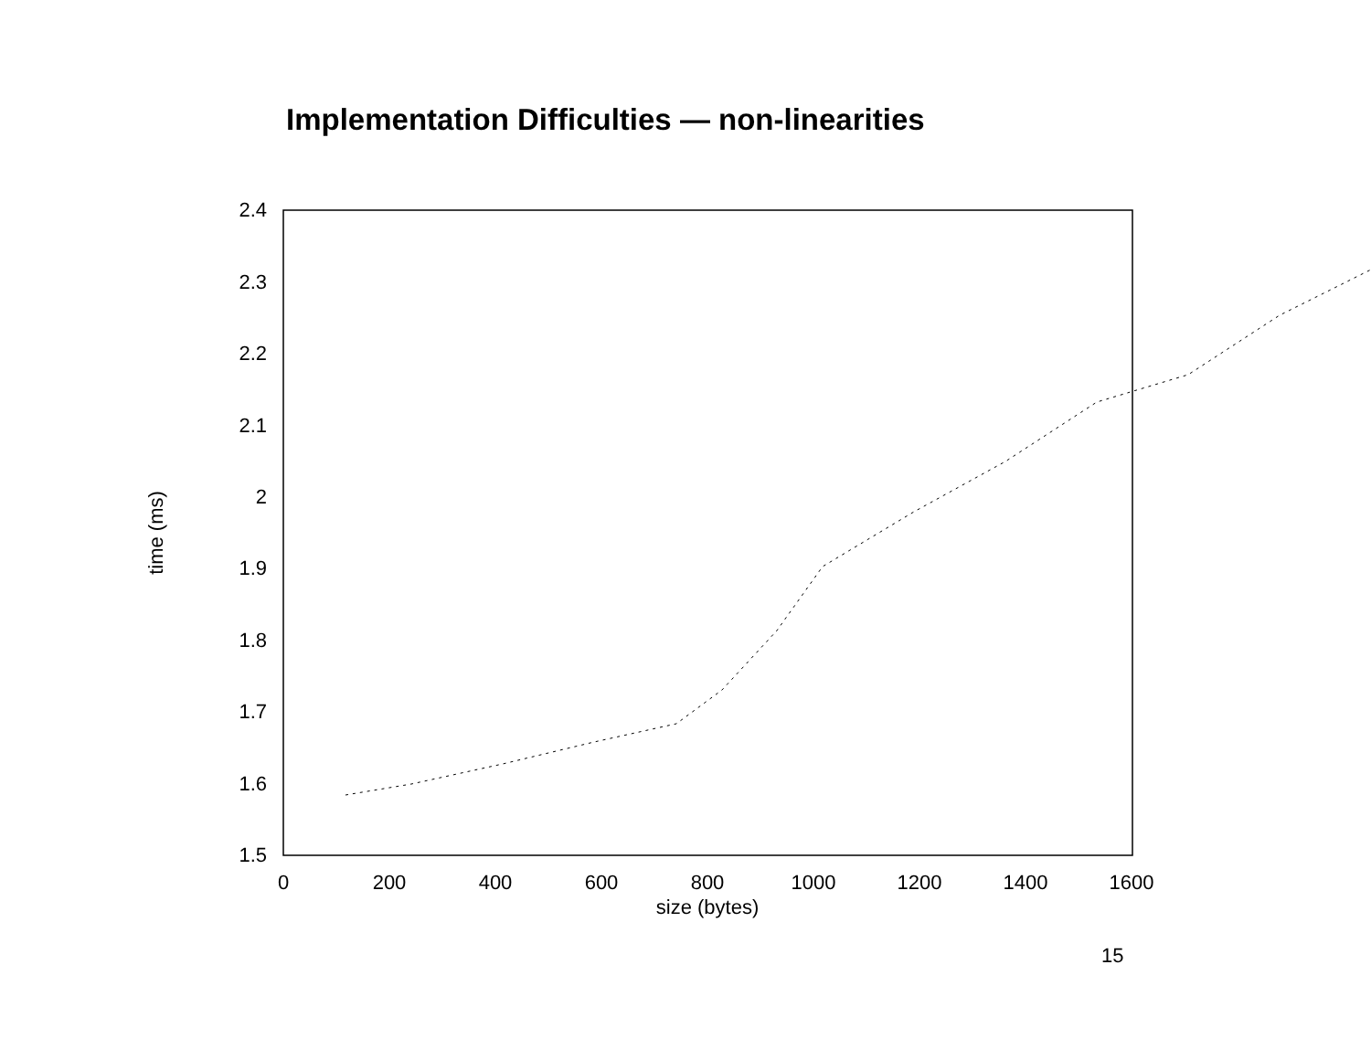Implementation Difficulties — non-linearities
1.5
1.6
1.7
1.8
1.9
2
2.1
2.2
2.3
2.4
0
200
400
600
800
1000
1200
1400
1600
size (bytes)
time (ms)
15